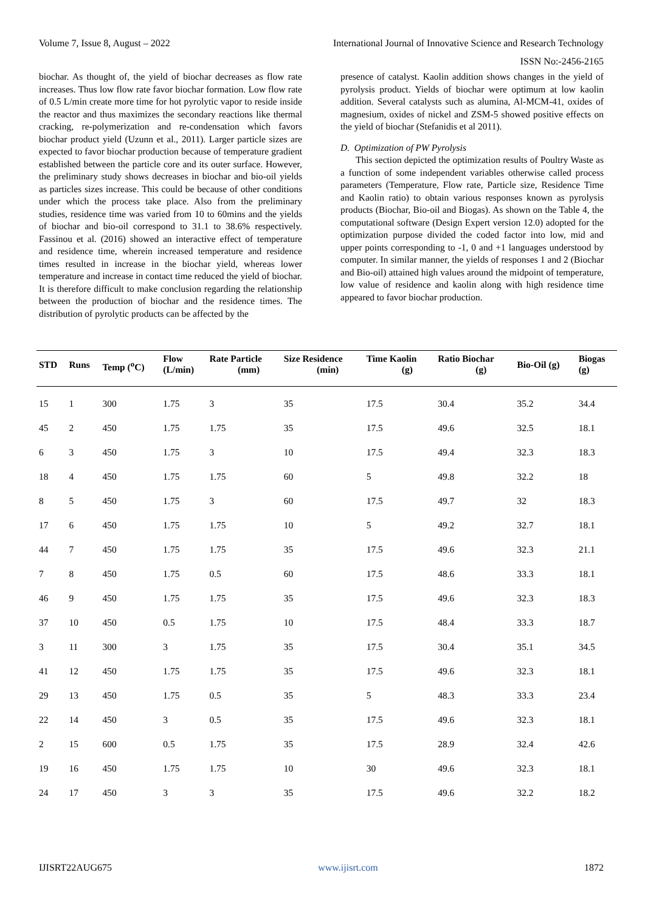Volume 7, Issue 8, August – 2022 International Journal of Innovative Science and Research Technology
ISSN No:-2456-2165
biochar. As thought of, the yield of biochar decreases as flow rate increases. Thus low flow rate favor biochar formation. Low flow rate of 0.5 L/min create more time for hot pyrolytic vapor to reside inside the reactor and thus maximizes the secondary reactions like thermal cracking, re-polymerization and re-condensation which favors biochar product yield (Uzunn et al., 2011). Larger particle sizes are expected to favor biochar production because of temperature gradient established between the particle core and its outer surface. However, the preliminary study shows decreases in biochar and bio-oil yields as particles sizes increase. This could be because of other conditions under which the process take place. Also from the preliminary studies, residence time was varied from 10 to 60mins and the yields of biochar and bio-oil correspond to 31.1 to 38.6% respectively. Fassinou et al. (2016) showed an interactive effect of temperature and residence time, wherein increased temperature and residence times resulted in increase in the biochar yield, whereas lower temperature and increase in contact time reduced the yield of biochar. It is therefore difficult to make conclusion regarding the relationship between the production of biochar and the residence times. The distribution of pyrolytic products can be affected by the
presence of catalyst. Kaolin addition shows changes in the yield of pyrolysis product. Yields of biochar were optimum at low kaolin addition. Several catalysts such as alumina, Al-MCM-41, oxides of magnesium, oxides of nickel and ZSM-5 showed positive effects on the yield of biochar (Stefanidis et al 2011).
D. Optimization of PW Pyrolysis
This section depicted the optimization results of Poultry Waste as a function of some independent variables otherwise called process parameters (Temperature, Flow rate, Particle size, Residence Time and Kaolin ratio) to obtain various responses known as pyrolysis products (Biochar, Bio-oil and Biogas). As shown on the Table 4, the computational software (Design Expert version 12.0) adopted for the optimization purpose divided the coded factor into low, mid and upper points corresponding to -1, 0 and +1 languages understood by computer. In similar manner, the yields of responses 1 and 2 (Biochar and Bio-oil) attained high values around the midpoint of temperature, low value of residence and kaolin along with high residence time appeared to favor biochar production.
| STD | Runs | Temp (<sup>o</sup>C) | Flow (L/min) | Rate Particle (mm) | Size Residence (min) | Time Kaolin (g) | Ratio Biochar (g) | Bio-Oil (g) | Biogas (g) |
| --- | --- | --- | --- | --- | --- | --- | --- | --- | --- |
| 15 | 1 | 300 | 1.75 | 3 | 35 | 17.5 | 30.4 | 35.2 | 34.4 |
| 45 | 2 | 450 | 1.75 | 1.75 | 35 | 17.5 | 49.6 | 32.5 | 18.1 |
| 6 | 3 | 450 | 1.75 | 3 | 10 | 17.5 | 49.4 | 32.3 | 18.3 |
| 18 | 4 | 450 | 1.75 | 1.75 | 60 | 5 | 49.8 | 32.2 | 18 |
| 8 | 5 | 450 | 1.75 | 3 | 60 | 17.5 | 49.7 | 32 | 18.3 |
| 17 | 6 | 450 | 1.75 | 1.75 | 10 | 5 | 49.2 | 32.7 | 18.1 |
| 44 | 7 | 450 | 1.75 | 1.75 | 35 | 17.5 | 49.6 | 32.3 | 21.1 |
| 7 | 8 | 450 | 1.75 | 0.5 | 60 | 17.5 | 48.6 | 33.3 | 18.1 |
| 46 | 9 | 450 | 1.75 | 1.75 | 35 | 17.5 | 49.6 | 32.3 | 18.3 |
| 37 | 10 | 450 | 0.5 | 1.75 | 10 | 17.5 | 48.4 | 33.3 | 18.7 |
| 3 | 11 | 300 | 3 | 1.75 | 35 | 17.5 | 30.4 | 35.1 | 34.5 |
| 41 | 12 | 450 | 1.75 | 1.75 | 35 | 17.5 | 49.6 | 32.3 | 18.1 |
| 29 | 13 | 450 | 1.75 | 0.5 | 35 | 5 | 48.3 | 33.3 | 23.4 |
| 22 | 14 | 450 | 3 | 0.5 | 35 | 17.5 | 49.6 | 32.3 | 18.1 |
| 2 | 15 | 600 | 0.5 | 1.75 | 35 | 17.5 | 28.9 | 32.4 | 42.6 |
| 19 | 16 | 450 | 1.75 | 1.75 | 10 | 30 | 49.6 | 32.3 | 18.1 |
| 24 | 17 | 450 | 3 | 3 | 35 | 17.5 | 49.6 | 32.2 | 18.2 |
IJISRT22AUG675 www.ijisrt.com 1872